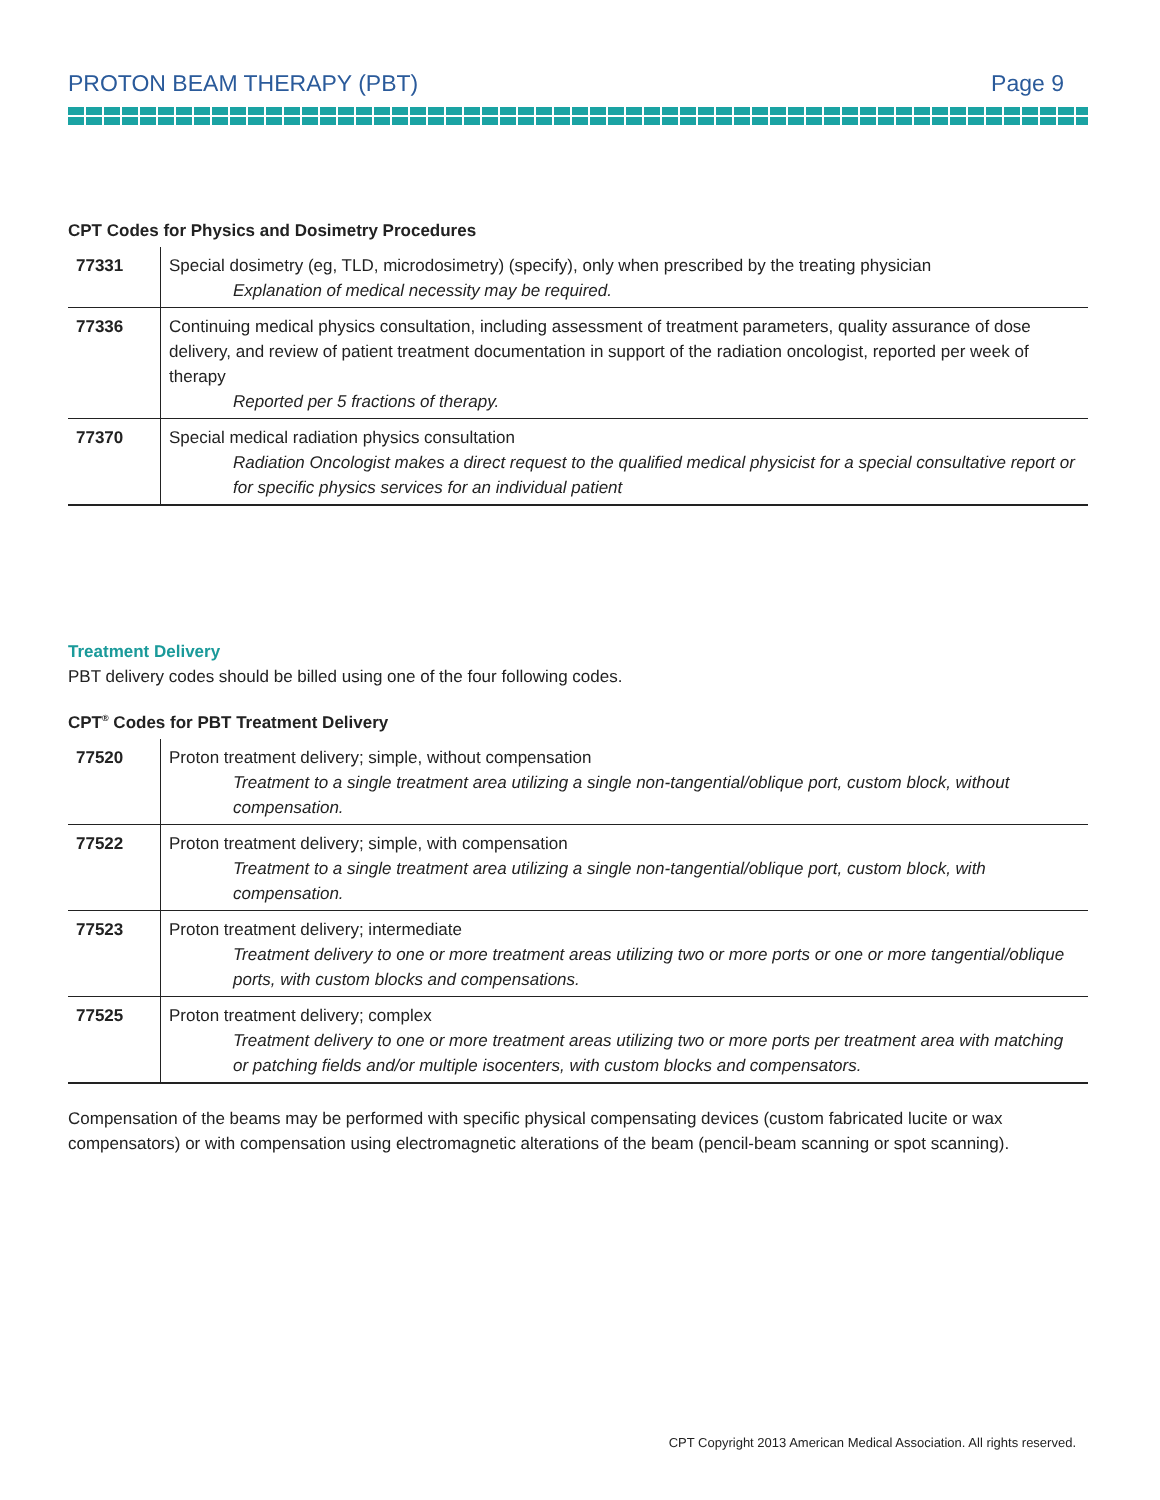PROTON BEAM THERAPY (PBT) Page 9
CPT Codes for Physics and Dosimetry Procedures
| 77331 | Special dosimetry (eg, TLD, microdosimetry) (specify), only when prescribed by the treating physician Explanation of medical necessity may be required. |
| 77336 | Continuing medical physics consultation, including assessment of treatment parameters, quality assurance of dose delivery, and review of patient treatment documentation in support of the radiation oncologist, reported per week of therapy Reported per 5 fractions of therapy. |
| 77370 | Special medical radiation physics consultation Radiation Oncologist makes a direct request to the qualified medical physicist for a special consultative report or for specific physics services for an individual patient |
Treatment Delivery
PBT delivery codes should be billed using one of the four following codes.
CPT<sup>®</sup> Codes for PBT Treatment Delivery
| 77520 | Proton treatment delivery; simple, without compensation Treatment to a single treatment area utilizing a single non-tangential/oblique port, custom block, without compensation. |
| 77522 | Proton treatment delivery; simple, with compensation Treatment to a single treatment area utilizing a single non-tangential/oblique port, custom block, with compensation. |
| 77523 | Proton treatment delivery; intermediate Treatment delivery to one or more treatment areas utilizing two or more ports or one or more tangential/oblique ports, with custom blocks and compensations. |
| 77525 | Proton treatment delivery; complex Treatment delivery to one or more treatment areas utilizing two or more ports per treatment area with matching or patching fields and/or multiple isocenters, with custom blocks and compensators. |
Compensation of the beams may be performed with specific physical compensating devices (custom fabricated lucite or wax compensators) or with compensation using electromagnetic alterations of the beam (pencil-beam scanning or spot scanning).
CPT Copyright 2013 American Medical Association. All rights reserved.